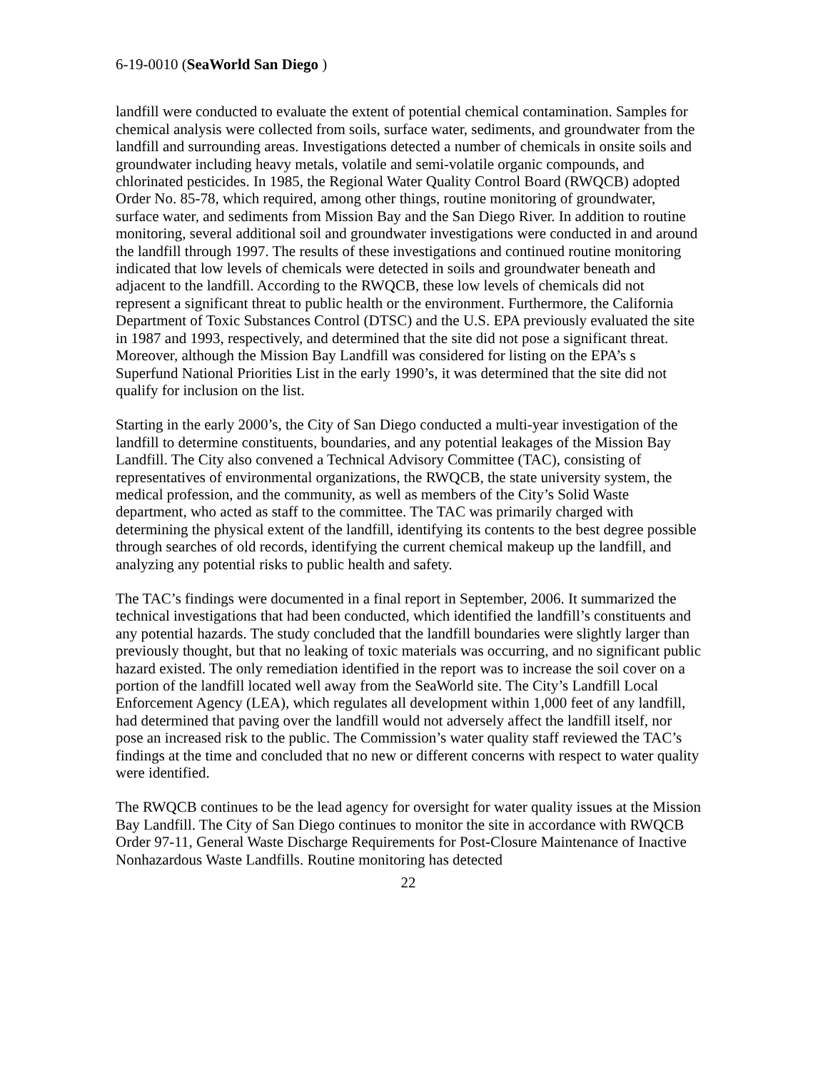6-19-0010 (SeaWorld San Diego )
landfill were conducted to evaluate the extent of potential chemical contamination. Samples for chemical analysis were collected from soils, surface water, sediments, and groundwater from the landfill and surrounding areas. Investigations detected a number of chemicals in onsite soils and groundwater including heavy metals, volatile and semi-volatile organic compounds, and chlorinated pesticides. In 1985, the Regional Water Quality Control Board (RWQCB) adopted Order No. 85-78, which required, among other things, routine monitoring of groundwater, surface water, and sediments from Mission Bay and the San Diego River. In addition to routine monitoring, several additional soil and groundwater investigations were conducted in and around the landfill through 1997. The results of these investigations and continued routine monitoring indicated that low levels of chemicals were detected in soils and groundwater beneath and adjacent to the landfill. According to the RWQCB, these low levels of chemicals did not represent a significant threat to public health or the environment. Furthermore, the California Department of Toxic Substances Control (DTSC) and the U.S. EPA previously evaluated the site in 1987 and 1993, respectively, and determined that the site did not pose a significant threat. Moreover, although the Mission Bay Landfill was considered for listing on the EPA’s s Superfund National Priorities List in the early 1990’s, it was determined that the site did not qualify for inclusion on the list.
Starting in the early 2000’s, the City of San Diego conducted a multi-year investigation of the landfill to determine constituents, boundaries, and any potential leakages of the Mission Bay Landfill. The City also convened a Technical Advisory Committee (TAC), consisting of representatives of environmental organizations, the RWQCB, the state university system, the medical profession, and the community, as well as members of the City’s Solid Waste department, who acted as staff to the committee. The TAC was primarily charged with determining the physical extent of the landfill, identifying its contents to the best degree possible through searches of old records, identifying the current chemical makeup up the landfill, and analyzing any potential risks to public health and safety.
The TAC’s findings were documented in a final report in September, 2006. It summarized the technical investigations that had been conducted, which identified the landfill’s constituents and any potential hazards. The study concluded that the landfill boundaries were slightly larger than previously thought, but that no leaking of toxic materials was occurring, and no significant public hazard existed. The only remediation identified in the report was to increase the soil cover on a portion of the landfill located well away from the SeaWorld site. The City’s Landfill Local Enforcement Agency (LEA), which regulates all development within 1,000 feet of any landfill, had determined that paving over the landfill would not adversely affect the landfill itself, nor pose an increased risk to the public. The Commission’s water quality staff reviewed the TAC’s findings at the time and concluded that no new or different concerns with respect to water quality were identified.
The RWQCB continues to be the lead agency for oversight for water quality issues at the Mission Bay Landfill. The City of San Diego continues to monitor the site in accordance with RWQCB Order 97-11, General Waste Discharge Requirements for Post-Closure Maintenance of Inactive Nonhazardous Waste Landfills. Routine monitoring has detected
22